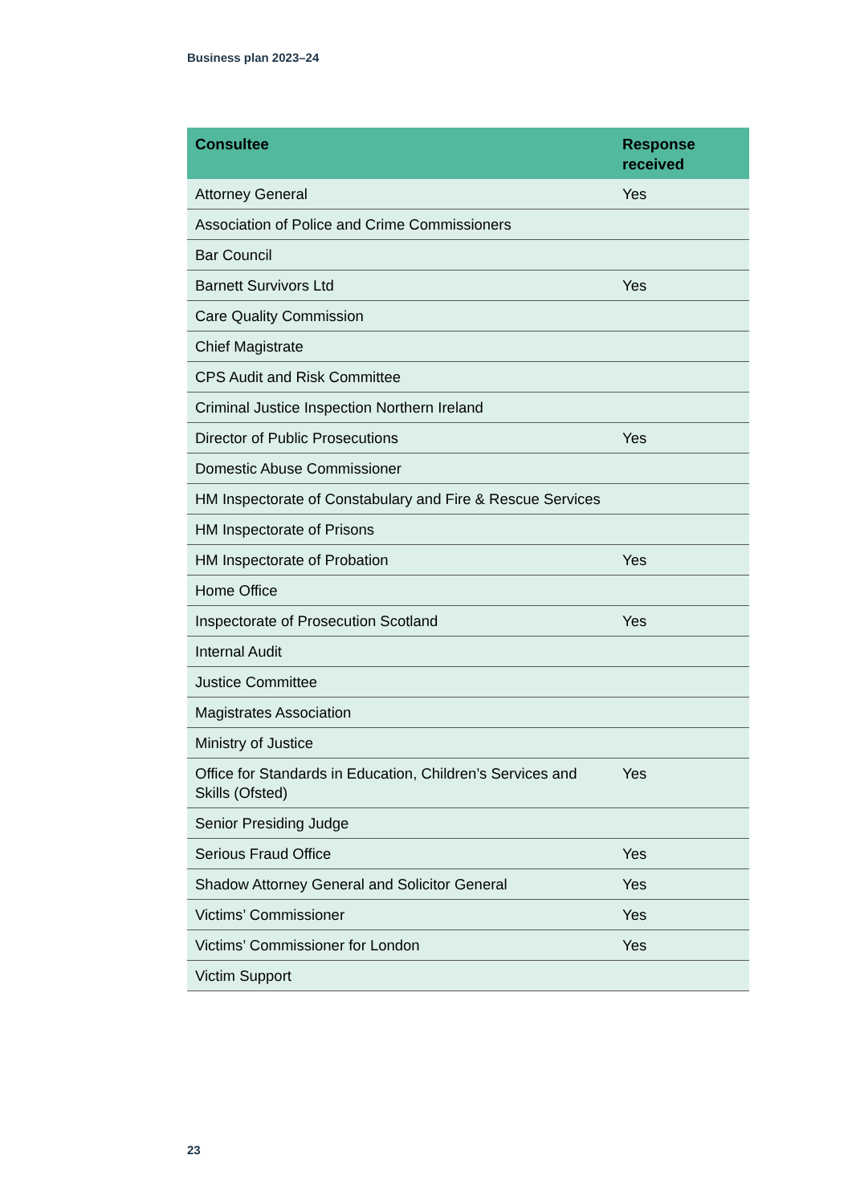Business plan 2023–24
| Consultee | Response received |
| --- | --- |
| Attorney General | Yes |
| Association of Police and Crime Commissioners | |
| Bar Council | |
| Barnett Survivors Ltd | Yes |
| Care Quality Commission | |
| Chief Magistrate | |
| CPS Audit and Risk Committee | |
| Criminal Justice Inspection Northern Ireland | |
| Director of Public Prosecutions | Yes |
| Domestic Abuse Commissioner | |
| HM Inspectorate of Constabulary and Fire & Rescue Services | |
| HM Inspectorate of Prisons | |
| HM Inspectorate of Probation | Yes |
| Home Office | |
| Inspectorate of Prosecution Scotland | Yes |
| Internal Audit | |
| Justice Committee | |
| Magistrates Association | |
| Ministry of Justice | |
| Office for Standards in Education, Children’s Services and Skills (Ofsted) | Yes |
| Senior Presiding Judge | |
| Serious Fraud Office | Yes |
| Shadow Attorney General and Solicitor General | Yes |
| Victims’ Commissioner | Yes |
| Victims’ Commissioner for London | Yes |
| Victim Support | |
23